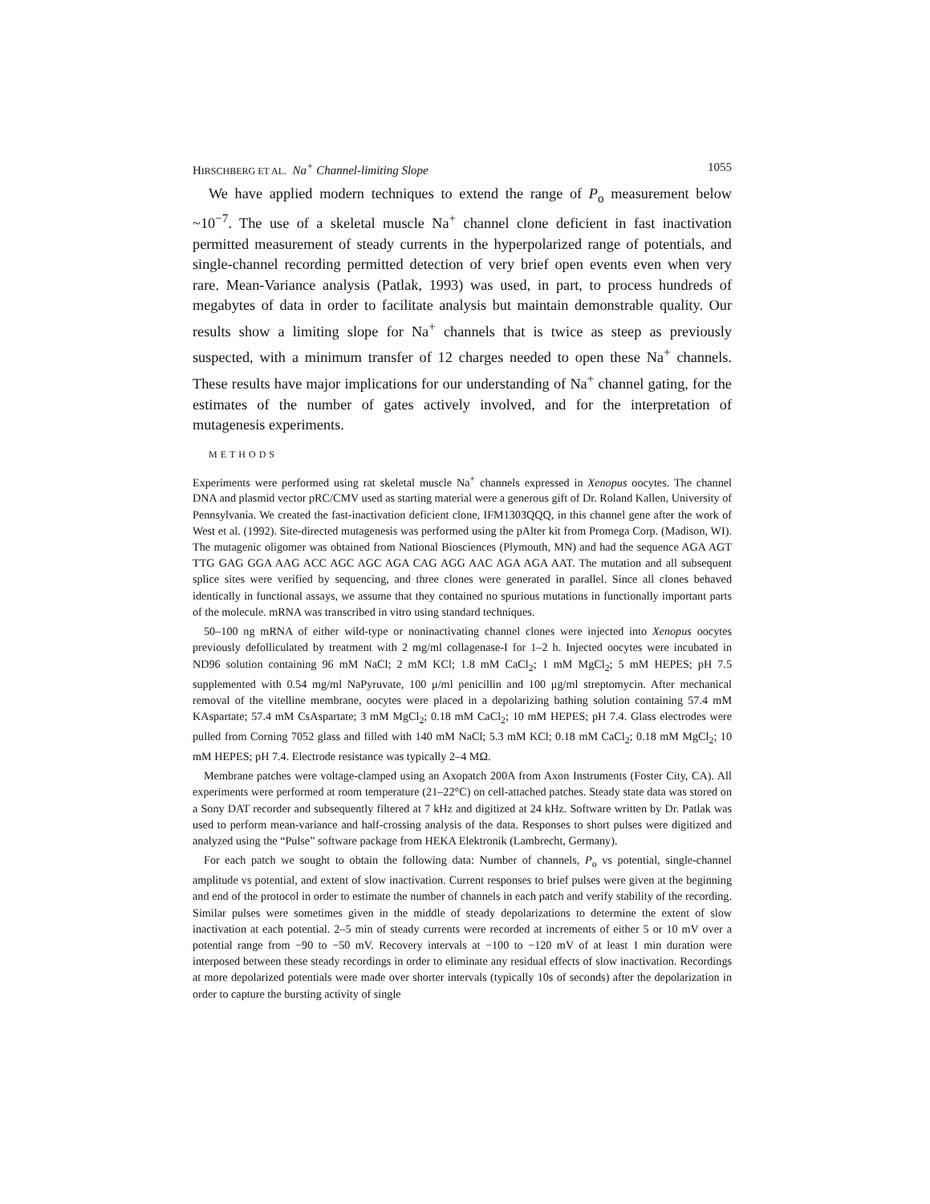HIRSCHBERG ET AL. Na<sup>+</sup> Channel-limiting Slope 1055
We have applied modern techniques to extend the range of P<sub>o</sub> measurement below ~10<sup>−7</sup>. The use of a skeletal muscle Na<sup>+</sup> channel clone deficient in fast inactivation permitted measurement of steady currents in the hyperpolarized range of potentials, and single-channel recording permitted detection of very brief open events even when very rare. Mean-Variance analysis (Patlak, 1993) was used, in part, to process hundreds of megabytes of data in order to facilitate analysis but maintain demonstrable quality. Our results show a limiting slope for Na<sup>+</sup> channels that is twice as steep as previously suspected, with a minimum transfer of 12 charges needed to open these Na<sup>+</sup> channels. These results have major implications for our understanding of Na<sup>+</sup> channel gating, for the estimates of the number of gates actively involved, and for the interpretation of mutagenesis experiments.
METHODS
Experiments were performed using rat skeletal muscle Na<sup>+</sup> channels expressed in Xenopus oocytes. The channel DNA and plasmid vector pRC/CMV used as starting material were a generous gift of Dr. Roland Kallen, University of Pennsylvania. We created the fast-inactivation deficient clone, IFM1303QQQ, in this channel gene after the work of West et al. (1992). Site-directed mutagenesis was performed using the pAlter kit from Promega Corp. (Madison, WI). The mutagenic oligomer was obtained from National Biosciences (Plymouth, MN) and had the sequence AGA AGT TTG GAG GGA AAG ACC AGC AGC AGA CAG AGG AAC AGA AGA AAT. The mutation and all subsequent splice sites were verified by sequencing, and three clones were generated in parallel. Since all clones behaved identically in functional assays, we assume that they contained no spurious mutations in functionally important parts of the molecule. mRNA was transcribed in vitro using standard techniques.
50–100 ng mRNA of either wild-type or noninactivating channel clones were injected into Xenopus oocytes previously defolliculated by treatment with 2 mg/ml collagenase-I for 1–2 h. Injected oocytes were incubated in ND96 solution containing 96 mM NaCl; 2 mM KCl; 1.8 mM CaCl<sub>2</sub>; 1 mM MgCl<sub>2</sub>; 5 mM HEPES; pH 7.5 supplemented with 0.54 mg/ml NaPyruvate, 100 μ/ml penicillin and 100 μg/ml streptomycin. After mechanical removal of the vitelline membrane, oocytes were placed in a depolarizing bathing solution containing 57.4 mM KAspartate; 57.4 mM CsAspartate; 3 mM MgCl<sub>2</sub>; 0.18 mM CaCl<sub>2</sub>; 10 mM HEPES; pH 7.4. Glass electrodes were pulled from Corning 7052 glass and filled with 140 mM NaCl; 5.3 mM KCl; 0.18 mM CaCl<sub>2</sub>; 0.18 mM MgCl<sub>2</sub>; 10 mM HEPES; pH 7.4. Electrode resistance was typically 2–4 MΩ.
Membrane patches were voltage-clamped using an Axopatch 200A from Axon Instruments (Foster City, CA). All experiments were performed at room temperature (21–22°C) on cell-attached patches. Steady state data was stored on a Sony DAT recorder and subsequently filtered at 7 kHz and digitized at 24 kHz. Software written by Dr. Patlak was used to perform mean-variance and half-crossing analysis of the data. Responses to short pulses were digitized and analyzed using the “Pulse” software package from HEKA Elektronik (Lambrecht, Germany).
For each patch we sought to obtain the following data: Number of channels, P<sub>o</sub> vs potential, single-channel amplitude vs potential, and extent of slow inactivation. Current responses to brief pulses were given at the beginning and end of the protocol in order to estimate the number of channels in each patch and verify stability of the recording. Similar pulses were sometimes given in the middle of steady depolarizations to determine the extent of slow inactivation at each potential. 2–5 min of steady currents were recorded at increments of either 5 or 10 mV over a potential range from −90 to −50 mV. Recovery intervals at −100 to −120 mV of at least 1 min duration were interposed between these steady recordings in order to eliminate any residual effects of slow inactivation. Recordings at more depolarized potentials were made over shorter intervals (typically 10s of seconds) after the depolarization in order to capture the bursting activity of single